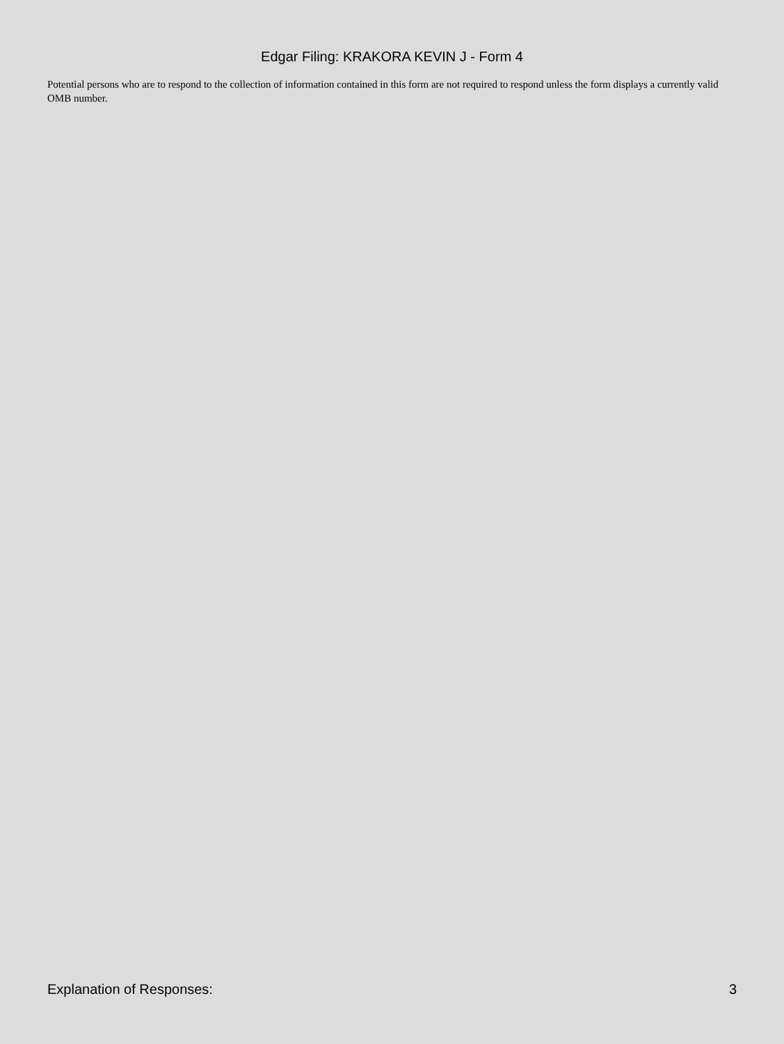Edgar Filing: KRAKORA KEVIN J - Form 4
Potential persons who are to respond to the collection of information contained in this form are not required to respond unless the form displays a currently valid OMB number.
Explanation of Responses: 3